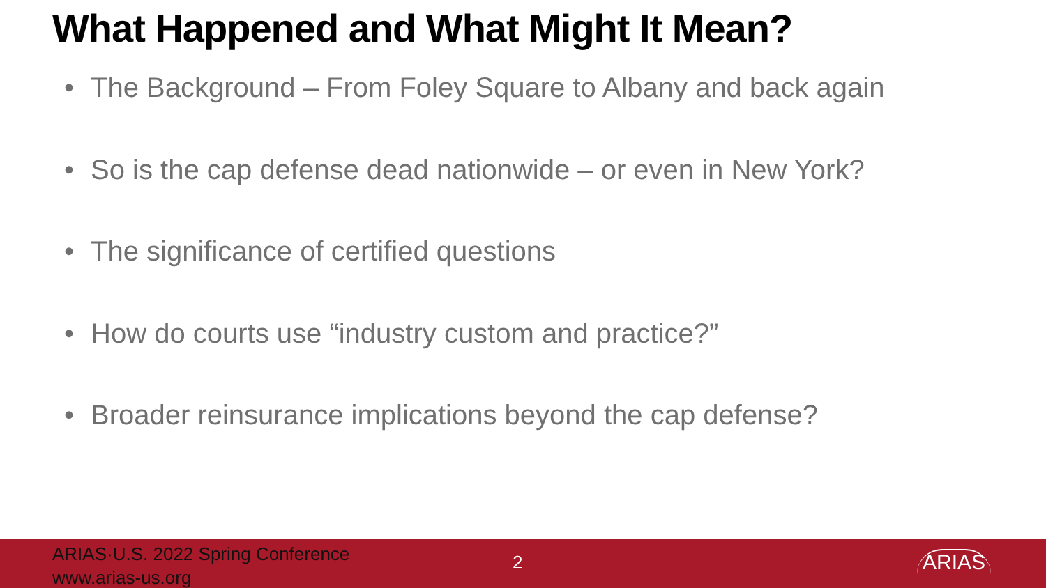What Happened and What Might It Mean?
• The Background – From Foley Square to Albany and back again
• So is the cap defense dead nationwide – or even in New York?
• The significance of certified questions
• How do courts use “industry custom and practice?”
• Broader reinsurance implications beyond the cap defense?
ARIAS·U.S. 2022 Spring Conference
www.arias-us.org
2
ARIAS